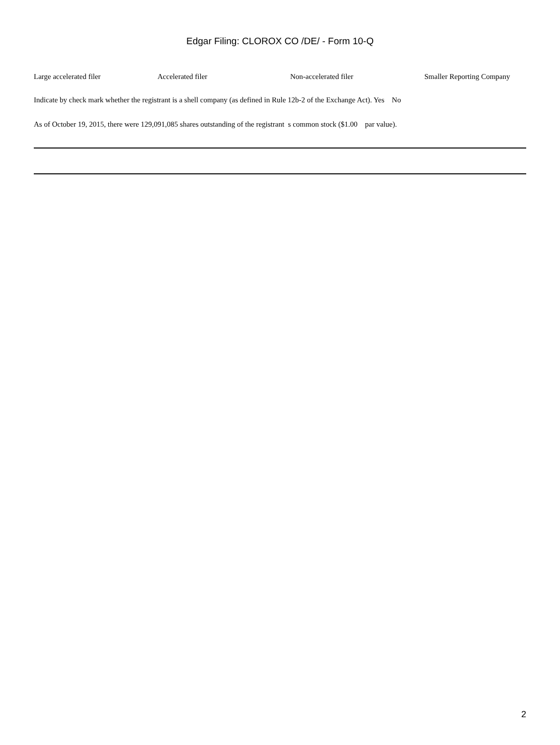Edgar Filing: CLOROX CO /DE/ - Form 10-Q
Large accelerated filer Accelerated filer Non-accelerated filer Smaller Reporting Company
Indicate by check mark whether the registrant is a shell company (as defined in Rule 12b-2 of the Exchange Act). Yes No
As of October 19, 2015, there were 129,091,085 shares outstanding of the registrant s common stock ($1.00 par value).
2